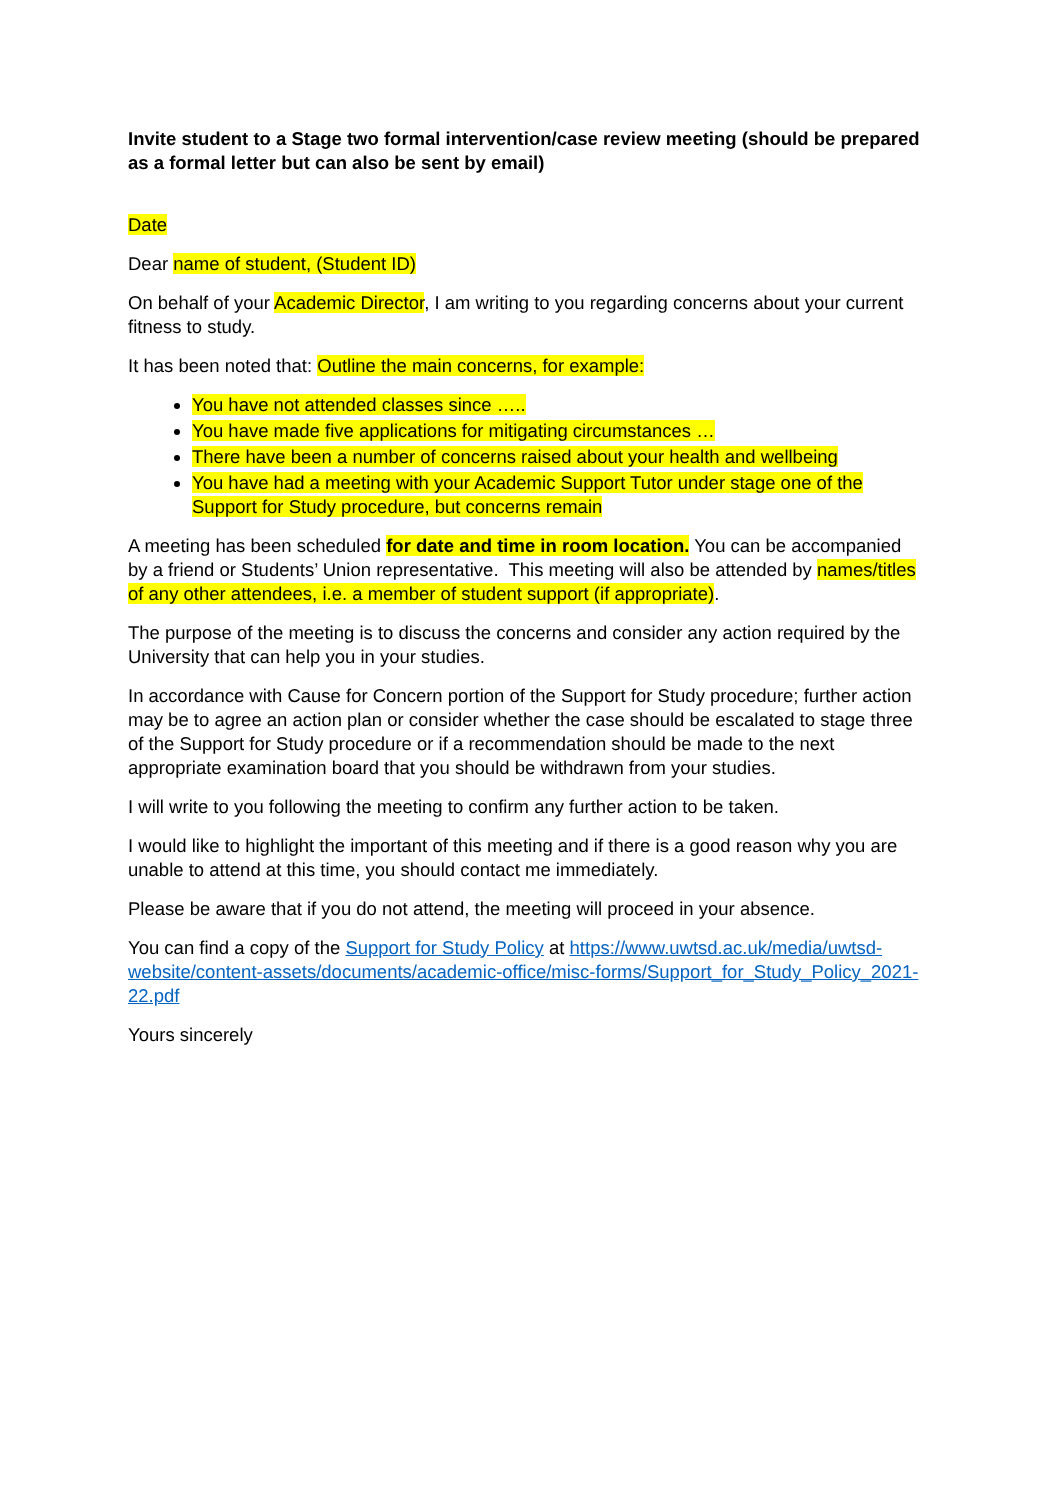Invite student to a Stage two formal intervention/case review meeting (should be prepared as a formal letter but can also be sent by email)
Date
Dear name of student, (Student ID)
On behalf of your Academic Director, I am writing to you regarding concerns about your current fitness to study.
It has been noted that: Outline the main concerns, for example:
You have not attended classes since …..
You have made five applications for mitigating circumstances …
There have been a number of concerns raised about your health and wellbeing
You have had a meeting with your Academic Support Tutor under stage one of the Support for Study procedure, but concerns remain
A meeting has been scheduled for date and time in room location. You can be accompanied by a friend or Students’ Union representative. This meeting will also be attended by names/titles of any other attendees, i.e. a member of student support (if appropriate).
The purpose of the meeting is to discuss the concerns and consider any action required by the University that can help you in your studies.
In accordance with Cause for Concern portion of the Support for Study procedure; further action may be to agree an action plan or consider whether the case should be escalated to stage three of the Support for Study procedure or if a recommendation should be made to the next appropriate examination board that you should be withdrawn from your studies.
I will write to you following the meeting to confirm any further action to be taken.
I would like to highlight the important of this meeting and if there is a good reason why you are unable to attend at this time, you should contact me immediately.
Please be aware that if you do not attend, the meeting will proceed in your absence.
You can find a copy of the Support for Study Policy at https://www.uwtsd.ac.uk/media/uwtsd-website/content-assets/documents/academic-office/misc-forms/Support_for_Study_Policy_2021-22.pdf
Yours sincerely